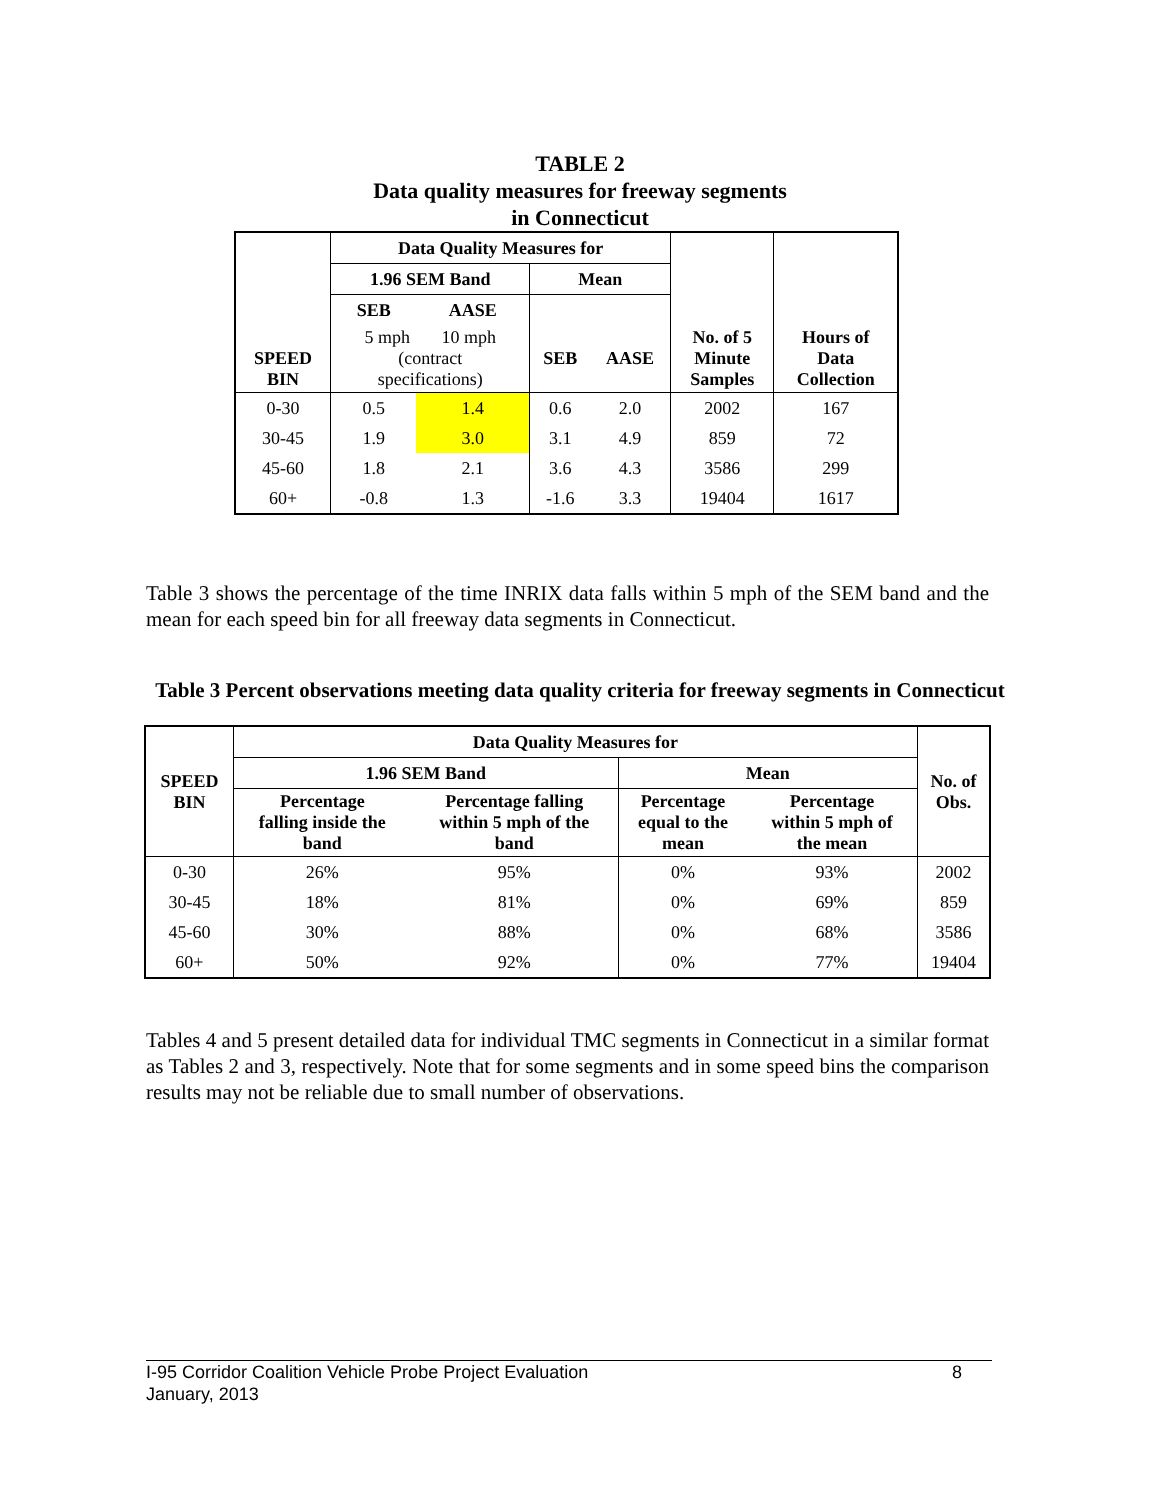TABLE 2
Data quality measures for freeway segments
in Connecticut
| | Data Quality Measures for | | | | | |
| --- | --- | --- | --- | --- | --- | --- |
| | 1.96 SEM Band | | Mean | | | |
| | SEB | AASE | | | | |
| SPEED BIN | 5 mph 10 mph (contract specifications) | | SEB | AASE | No. of 5 Minute Samples | Hours of Data Collection |
| 0-30 | 0.5 | 1.4 | 0.6 | 2.0 | 2002 | 167 |
| 30-45 | 1.9 | 3.0 | 3.1 | 4.9 | 859 | 72 |
| 45-60 | 1.8 | 2.1 | 3.6 | 4.3 | 3586 | 299 |
| 60+ | -0.8 | 1.3 | -1.6 | 3.3 | 19404 | 1617 |
Table 3 shows the percentage of the time INRIX data falls within 5 mph of the SEM band and the mean for each speed bin for all freeway data segments in Connecticut.
Table 3 Percent observations meeting data quality criteria for freeway segments in Connecticut
| SPEED BIN | Data Quality Measures for | | | | No. of Obs. |
| --- | --- | --- | --- | --- | --- |
| | 1.96 SEM Band | | Mean | | |
| | Percentage falling inside the band | Percentage falling within 5 mph of the band | Percentage equal to the mean | Percentage within 5 mph of the mean | |
| 0-30 | 26% | 95% | 0% | 93% | 2002 |
| 30-45 | 18% | 81% | 0% | 69% | 859 |
| 45-60 | 30% | 88% | 0% | 68% | 3586 |
| 60+ | 50% | 92% | 0% | 77% | 19404 |
Tables 4 and 5 present detailed data for individual TMC segments in Connecticut in a similar format as Tables 2 and 3, respectively. Note that for some segments and in some speed bins the comparison results may not be reliable due to small number of observations.
I-95 Corridor Coalition Vehicle Probe Project Evaluation 8
January, 2013